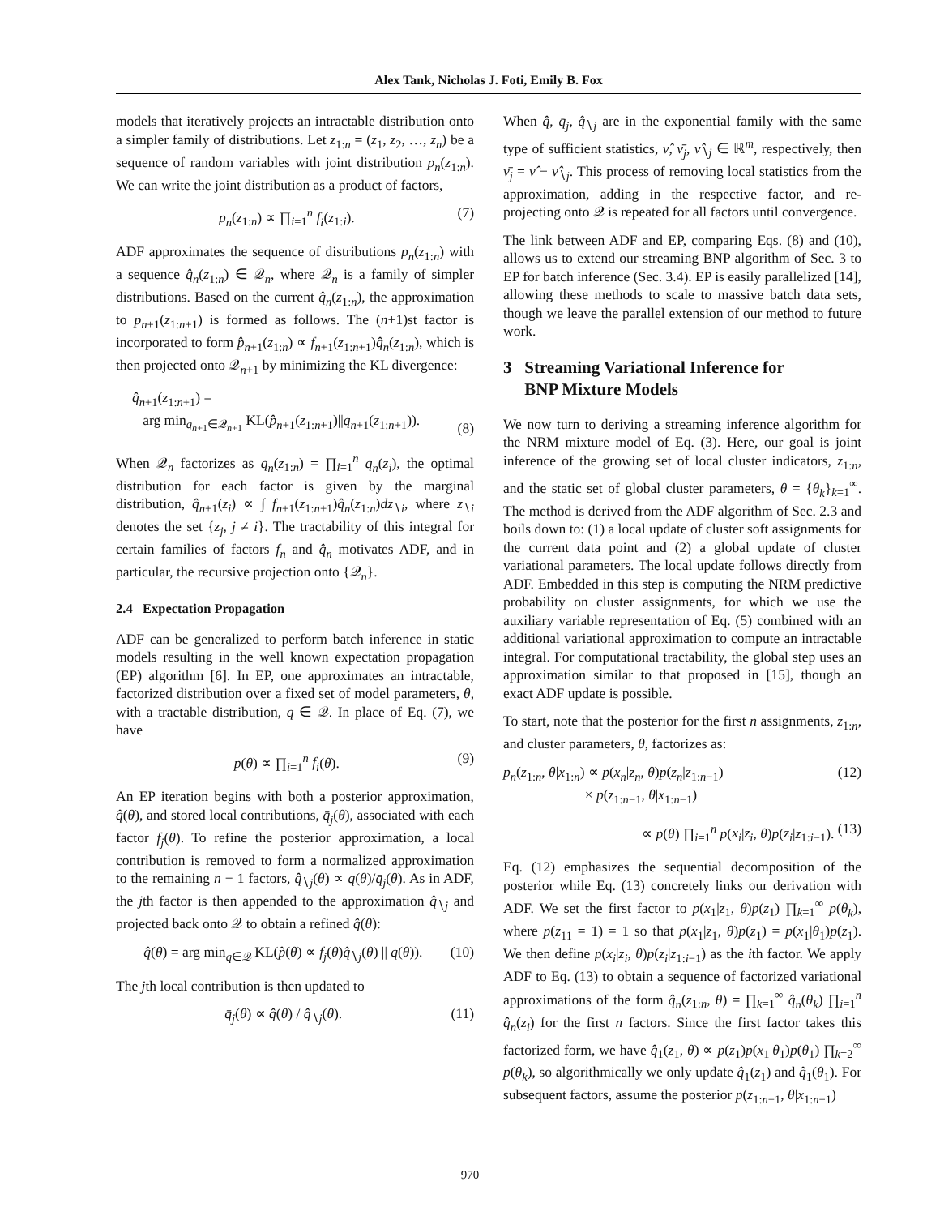Alex Tank, Nicholas J. Foti, Emily B. Fox
models that iteratively projects an intractable distribution onto a simpler family of distributions. Let z<sub>1:n</sub> = (z<sub>1</sub>, z<sub>2</sub>, …, z<sub>n</sub>) be a sequence of random variables with joint distribution p<sub>n</sub>(z<sub>1:n</sub>). We can write the joint distribution as a product of factors,
p<sub>n</sub>(z<sub>1:n</sub>) ∝ ∏<sub>i=1</sub><sup>n</sup> f<sub>i</sub>(z<sub>1:i</sub>). (7)
ADF approximates the sequence of distributions p<sub>n</sub>(z<sub>1:n</sub>) with a sequence q̂<sub>n</sub>(z<sub>1:n</sub>) ∈ 𝒬<sub>n</sub>, where 𝒬<sub>n</sub> is a family of simpler distributions. Based on the current q̂<sub>n</sub>(z<sub>1:n</sub>), the approximation to p<sub>n+1</sub>(z<sub>1:n+1</sub>) is formed as follows. The (n+1)st factor is incorporated to form p̂<sub>n+1</sub>(z<sub>1:n</sub>) ∝ f<sub>n+1</sub>(z<sub>1:n+1</sub>)q̂<sub>n</sub>(z<sub>1:n</sub>), which is then projected onto 𝒬<sub>n+1</sub> by minimizing the KL divergence:
q̂<sub>n+1</sub>(z<sub>1:n+1</sub>) =
arg min<sub>q<sub>n+1</sub>∈𝒬<sub>n+1</sub></sub> KL(p̂<sub>n+1</sub>(z<sub>1:n+1</sub>)||q<sub>n+1</sub>(z<sub>1:n+1</sub>)). (8)
When 𝒬<sub>n</sub> factorizes as q<sub>n</sub>(z<sub>1:n</sub>) = ∏<sub>i=1</sub><sup>n</sup> q<sub>n</sub>(z<sub>i</sub>), the optimal distribution for each factor is given by the marginal distribution, q̂<sub>n+1</sub>(z<sub>i</sub>) ∝ ∫ f<sub>n+1</sub>(z<sub>1:n+1</sub>)q̂<sub>n</sub>(z<sub>1:n</sub>)dz<sub>∖i</sub>, where z<sub>∖i</sub> denotes the set {z<sub>j</sub>, j ≠ i}. The tractability of this integral for certain families of factors f<sub>n</sub> and q̂<sub>n</sub> motivates ADF, and in particular, the recursive projection onto {𝒬<sub>n</sub>}.
2.4 Expectation Propagation
ADF can be generalized to perform batch inference in static models resulting in the well known expectation propagation (EP) algorithm [6]. In EP, one approximates an intractable, factorized distribution over a fixed set of model parameters, θ, with a tractable distribution, q ∈ 𝒬. In place of Eq. (7), we have
p(θ) ∝ ∏<sub>i=1</sub><sup>n</sup> f<sub>i</sub>(θ). (9)
An EP iteration begins with both a posterior approximation, q̂(θ), and stored local contributions, q̄<sub>j</sub>(θ), associated with each factor f<sub>j</sub>(θ). To refine the posterior approximation, a local contribution is removed to form a normalized approximation to the remaining n − 1 factors, q̂<sub>∖j</sub>(θ) ∝ q(θ)/q̄<sub>j</sub>(θ). As in ADF, the jth factor is then appended to the approximation q̂<sub>∖j</sub> and projected back onto 𝒬 to obtain a refined q̂(θ):
q̂(θ) = arg min<sub>q∈𝒬</sub> KL(p̂(θ) ∝ f<sub>j</sub>(θ)q̂<sub>∖j</sub>(θ) || q(θ)). (10)
The jth local contribution is then updated to
q̄<sub>j</sub>(θ) ∝ q̂(θ) / q̂<sub>∖j</sub>(θ). (11)
When q̂, q̄<sub>j</sub>, q̂<sub>∖j</sub> are in the exponential family with the same type of sufficient statistics, ν̂, ν̄<sub>j</sub>, ν̂<sub>∖j</sub> ∈ ℝ<sup>m</sup>, respectively, then ν̄<sub>j</sub> = ν̂ − ν̂<sub>∖j</sub>. This process of removing local statistics from the approximation, adding in the respective factor, and re-projecting onto 𝒬 is repeated for all factors until convergence.
The link between ADF and EP, comparing Eqs. (8) and (10), allows us to extend our streaming BNP algorithm of Sec. 3 to EP for batch inference (Sec. 3.4). EP is easily parallelized [14], allowing these methods to scale to massive batch data sets, though we leave the parallel extension of our method to future work.
3 Streaming Variational Inference for
BNP Mixture Models
We now turn to deriving a streaming inference algorithm for the NRM mixture model of Eq. (3). Here, our goal is joint inference of the growing set of local cluster indicators, z<sub>1:n</sub>, and the static set of global cluster parameters, θ = {θ<sub>k</sub>}<sub>k=1</sub><sup>∞</sup>. The method is derived from the ADF algorithm of Sec. 2.3 and boils down to: (1) a local update of cluster soft assignments for the current data point and (2) a global update of cluster variational parameters. The local update follows directly from ADF. Embedded in this step is computing the NRM predictive probability on cluster assignments, for which we use the auxiliary variable representation of Eq. (5) combined with an additional variational approximation to compute an intractable integral. For computational tractability, the global step uses an approximation similar to that proposed in [15], though an exact ADF update is possible.
To start, note that the posterior for the first n assignments, z<sub>1:n</sub>, and cluster parameters, θ, factorizes as:
p<sub>n</sub>(z<sub>1:n</sub>, θ|x<sub>1:n</sub>) ∝ p(x<sub>n</sub>|z<sub>n</sub>, θ)p(z<sub>n</sub>|z<sub>1:n−1</sub>)
× p(z<sub>1:n−1</sub>, θ|x<sub>1:n−1</sub>) (12)
∝ p(θ) ∏<sub>i=1</sub><sup>n</sup> p(x<sub>i</sub>|z<sub>i</sub>, θ)p(z<sub>i</sub>|z<sub>1:i−1</sub>). (13)
Eq. (12) emphasizes the sequential decomposition of the posterior while Eq. (13) concretely links our derivation with ADF. We set the first factor to p(x<sub>1</sub>|z<sub>1</sub>, θ)p(z<sub>1</sub>) ∏<sub>k=1</sub><sup>∞</sup> p(θ<sub>k</sub>), where p(z<sub>11</sub> = 1) = 1 so that p(x<sub>1</sub>|z<sub>1</sub>, θ)p(z<sub>1</sub>) = p(x<sub>1</sub>|θ<sub>1</sub>)p(z<sub>1</sub>). We then define p(x<sub>i</sub>|z<sub>i</sub>, θ)p(z<sub>i</sub>|z<sub>1:i−1</sub>) as the ith factor. We apply ADF to Eq. (13) to obtain a sequence of factorized variational approximations of the form q̂<sub>n</sub>(z<sub>1:n</sub>, θ) = ∏<sub>k=1</sub><sup>∞</sup> q̂<sub>n</sub>(θ<sub>k</sub>) ∏<sub>i=1</sub><sup>n</sup> q̂<sub>n</sub>(z<sub>i</sub>) for the first n factors. Since the first factor takes this factorized form, we have q̂<sub>1</sub>(z<sub>1</sub>, θ) ∝ p(z<sub>1</sub>)p(x<sub>1</sub>|θ<sub>1</sub>)p(θ<sub>1</sub>) ∏<sub>k=2</sub><sup>∞</sup> p(θ<sub>k</sub>), so algorithmically we only update q̂<sub>1</sub>(z<sub>1</sub>) and q̂<sub>1</sub>(θ<sub>1</sub>). For subsequent factors, assume the posterior p(z<sub>1:n−1</sub>, θ|x<sub>1:n−1</sub>)
970